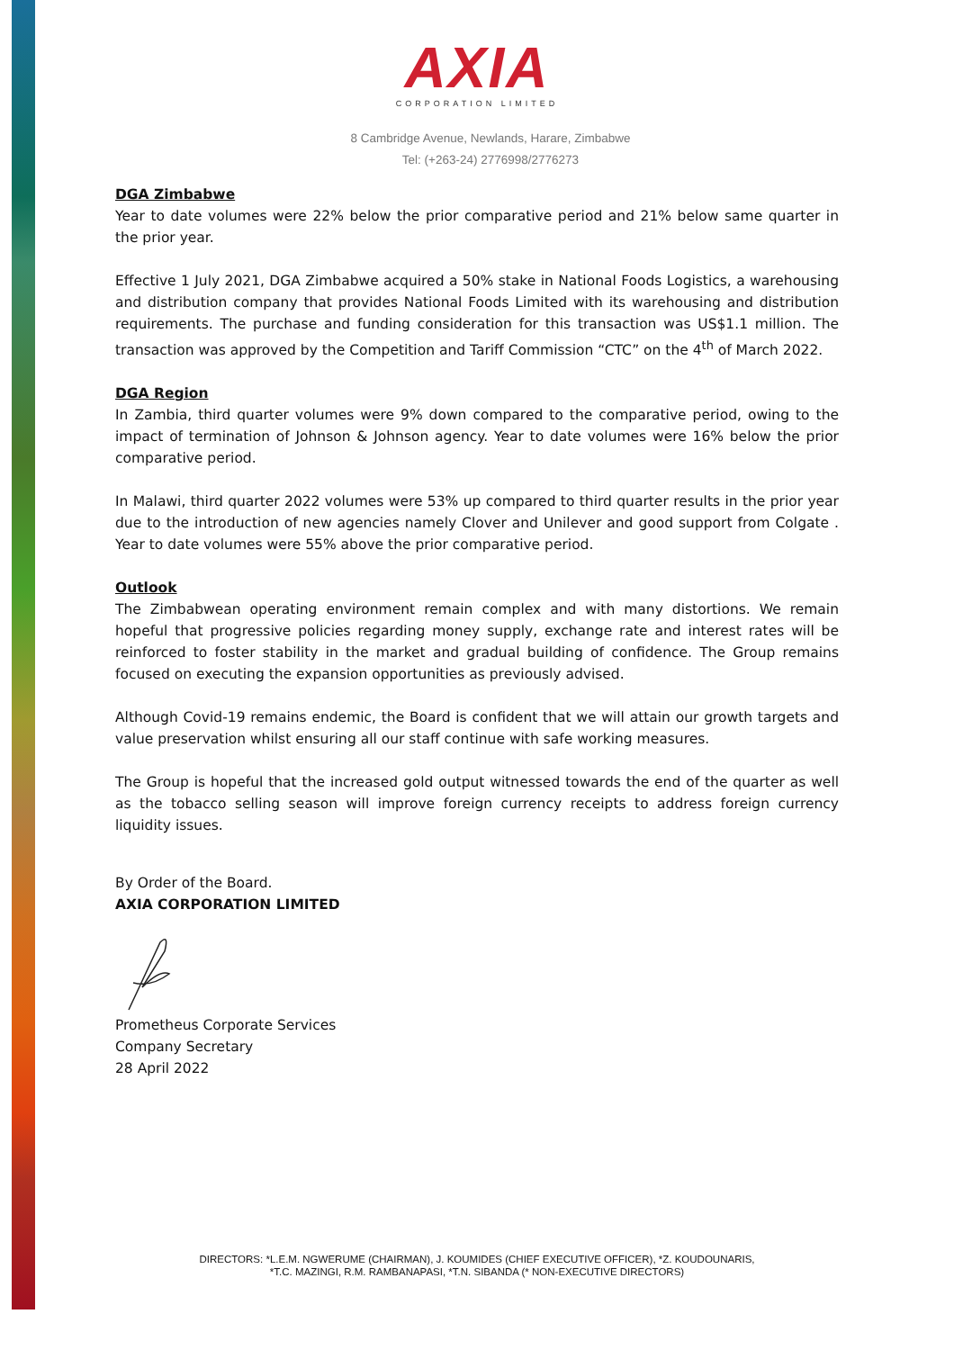AXIA
CORPORATION LIMITED
8 Cambridge Avenue, Newlands, Harare, Zimbabwe
Tel: (+263-24) 2776998/2776273
DGA Zimbabwe
Year to date volumes were 22% below the prior comparative period and 21% below same quarter in the prior year.
Effective 1 July 2021, DGA Zimbabwe acquired a 50% stake in National Foods Logistics, a warehousing and distribution company that provides National Foods Limited with its warehousing and distribution requirements. The purchase and funding consideration for this transaction was US$1.1 million. The transaction was approved by the Competition and Tariff Commission “CTC” on the 4<sup>th</sup> of March 2022.
DGA Region
In Zambia, third quarter volumes were 9% down compared to the comparative period, owing to the impact of termination of Johnson & Johnson agency. Year to date volumes were 16% below the prior comparative period.
In Malawi, third quarter 2022 volumes were 53% up compared to third quarter results in the prior year due to the introduction of new agencies namely Clover and Unilever and good support from Colgate . Year to date volumes were 55% above the prior comparative period.
Outlook
The Zimbabwean operating environment remain complex and with many distortions. We remain hopeful that progressive policies regarding money supply, exchange rate and interest rates will be reinforced to foster stability in the market and gradual building of confidence. The Group remains focused on executing the expansion opportunities as previously advised.
Although Covid-19 remains endemic, the Board is confident that we will attain our growth targets and value preservation whilst ensuring all our staff continue with safe working measures.
The Group is hopeful that the increased gold output witnessed towards the end of the quarter as well as the tobacco selling season will improve foreign currency receipts to address foreign currency liquidity issues.
By Order of the Board.
AXIA CORPORATION LIMITED
Prometheus Corporate Services
Company Secretary
28 April 2022
DIRECTORS: *L.E.M. NGWERUME (CHAIRMAN), J. KOUMIDES (CHIEF EXECUTIVE OFFICER), *Z. KOUDOUNARIS,
*T.C. MAZINGI, R.M. RAMBANAPASI, *T.N. SIBANDA (* NON-EXECUTIVE DIRECTORS)